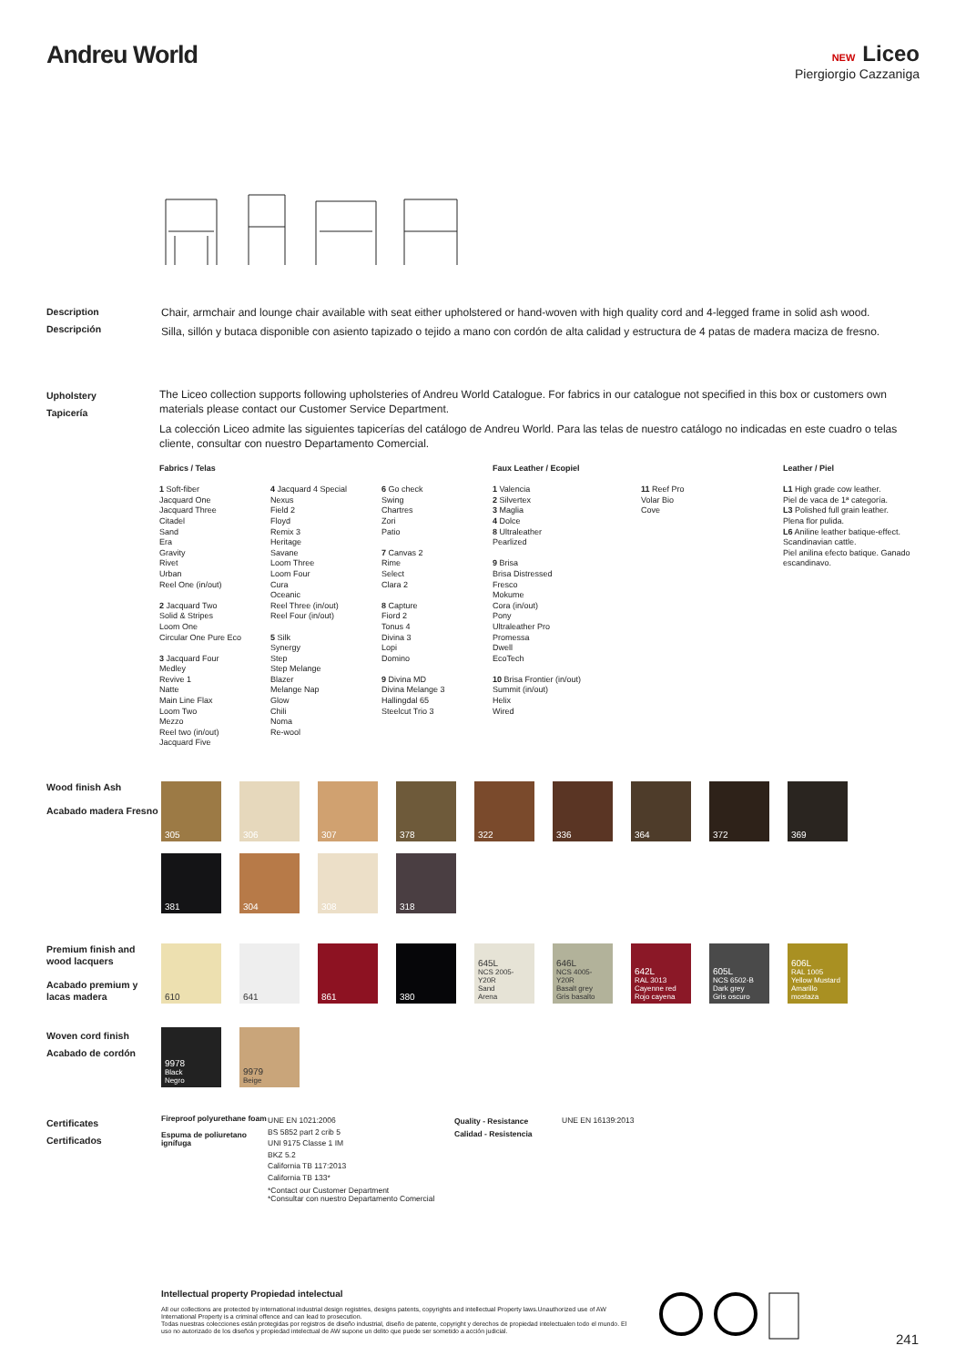Andreu World
NEW Liceo
Piergiorgio Cazzaniga
Description
Descripción
Chair, armchair and lounge chair available with seat either upholstered or hand-woven with high quality cord and 4-legged frame in solid ash wood.
Silla, sillón y butaca disponible con asiento tapizado o tejido a mano con cordón de alta calidad y estructura de 4 patas de madera maciza de fresno.
Upholstery
Tapicería
The Liceo collection supports following upholsteries of Andreu World Catalogue. For fabrics in our catalogue not specified in this box or customers own materials please contact our Customer Service Department.
La colección Liceo admite las siguientes tapicerías del catálogo de Andreu World. Para las telas de nuestro catálogo no indicadas en este cuadro o telas cliente, consultar con nuestro Departamento Comercial.
Fabrics / Telas
1 Soft-fiber
Jacquard One
Jacquard Three
Citadel
Sand
Era
Gravity
Rivet
Urban
Reel One (in/out)
2 Jacquard Two
Solid & Stripes
Loom One
Circular One Pure Eco
3 Jacquard Four
Medley
Revive 1
Natte
Main Line Flax
Loom Two
Mezzo
Reel two (in/out)
Jacquard Five
4 Jacquard 4 Special
Nexus
Field 2
Floyd
Remix 3
Heritage
Savane
Loom Three
Loom Four
Cura
Oceanic
Reel Three (in/out)
Reel Four (in/out)
5 Silk
Synergy
Step
Step Melange
Blazer
Melange Nap
Glow
Chili
Noma
Re-wool
6 Go check
Swing
Chartres
Zori
Patio
7 Canvas 2
Rime
Select
Clara 2
8 Capture
Fiord 2
Tonus 4
Divina 3
Lopi
Domino
9 Divina MD
Divina Melange 3
Hallingdal 65
Steelcut Trio 3
Faux Leather / Ecopiel
1 Valencia
2 Silvertex
3 Maglia
4 Dolce
8 Ultraleather
Pearlized
9 Brisa
Brisa Distressed
Fresco
Mokume
Cora (in/out)
Pony
Ultraleather Pro
Promessa
Dwell
EcoTech
10 Brisa Frontier (in/out)
Summit (in/out)
Helix
Wired
11 Reef Pro
Volar Bio
Cove
Leather / Piel
L1 High grade cow leather.
Piel de vaca de 1ª categoría.
L3 Polished full grain leather.
Plena flor pulida.
L6 Aniline leather batique-effect. Scandinavian cattle.
Piel anilina efecto batique. Ganado escandinavo.
Wood finish Ash
Acabado madera Fresno
305
306
307
378
322
336
364
372
369
381
304
308
318
Premium finish and wood lacquers
Acabado premium y lacas madera
610
641
861
380
645L
NCS 2005-Y20R
Sand
Arena
646L
NCS 4005-Y20R
Basalt grey
Gris basalto
642L
RAL 3013
Cayenne red
Rojo cayena
605L
NCS 6502-B
Dark grey
Gris oscuro
606L
RAL 1005
Yellow Mustard
Amarillo mostaza
Woven cord finish
Acabado de cordón
9978
Black
Negro
9979
Beige
Certificates
Certificados
Fireproof polyurethane foam
Espuma de poliuretano ignífuga
UNE EN 1021:2006
BS 5852 part 2 crib 5
UNI 9175 Classe 1 IM
BKZ 5.2
California TB 117:2013
California TB 133*
*Contact our Customer Department
*Consultar con nuestro Departamento Comercial
Quality - Resistance
Calidad - Resistencia
UNE EN 16139:2013
Intellectual property Propiedad intelectual
All our collections are protected by international industrial design registries, designs patents, copyrights and intellectual Property laws.Unauthorized use of AW International Property is a criminal offence and can lead to prosecution.
Todas nuestras colecciones están protegidas por registros de diseño industrial, diseño de patente, copyright y derechos de propiedad intelectualen todo el mundo. El uso no autorizado de los diseños y propiedad intelectual de AW supone un delito que puede ser sometido a acción judicial.
241